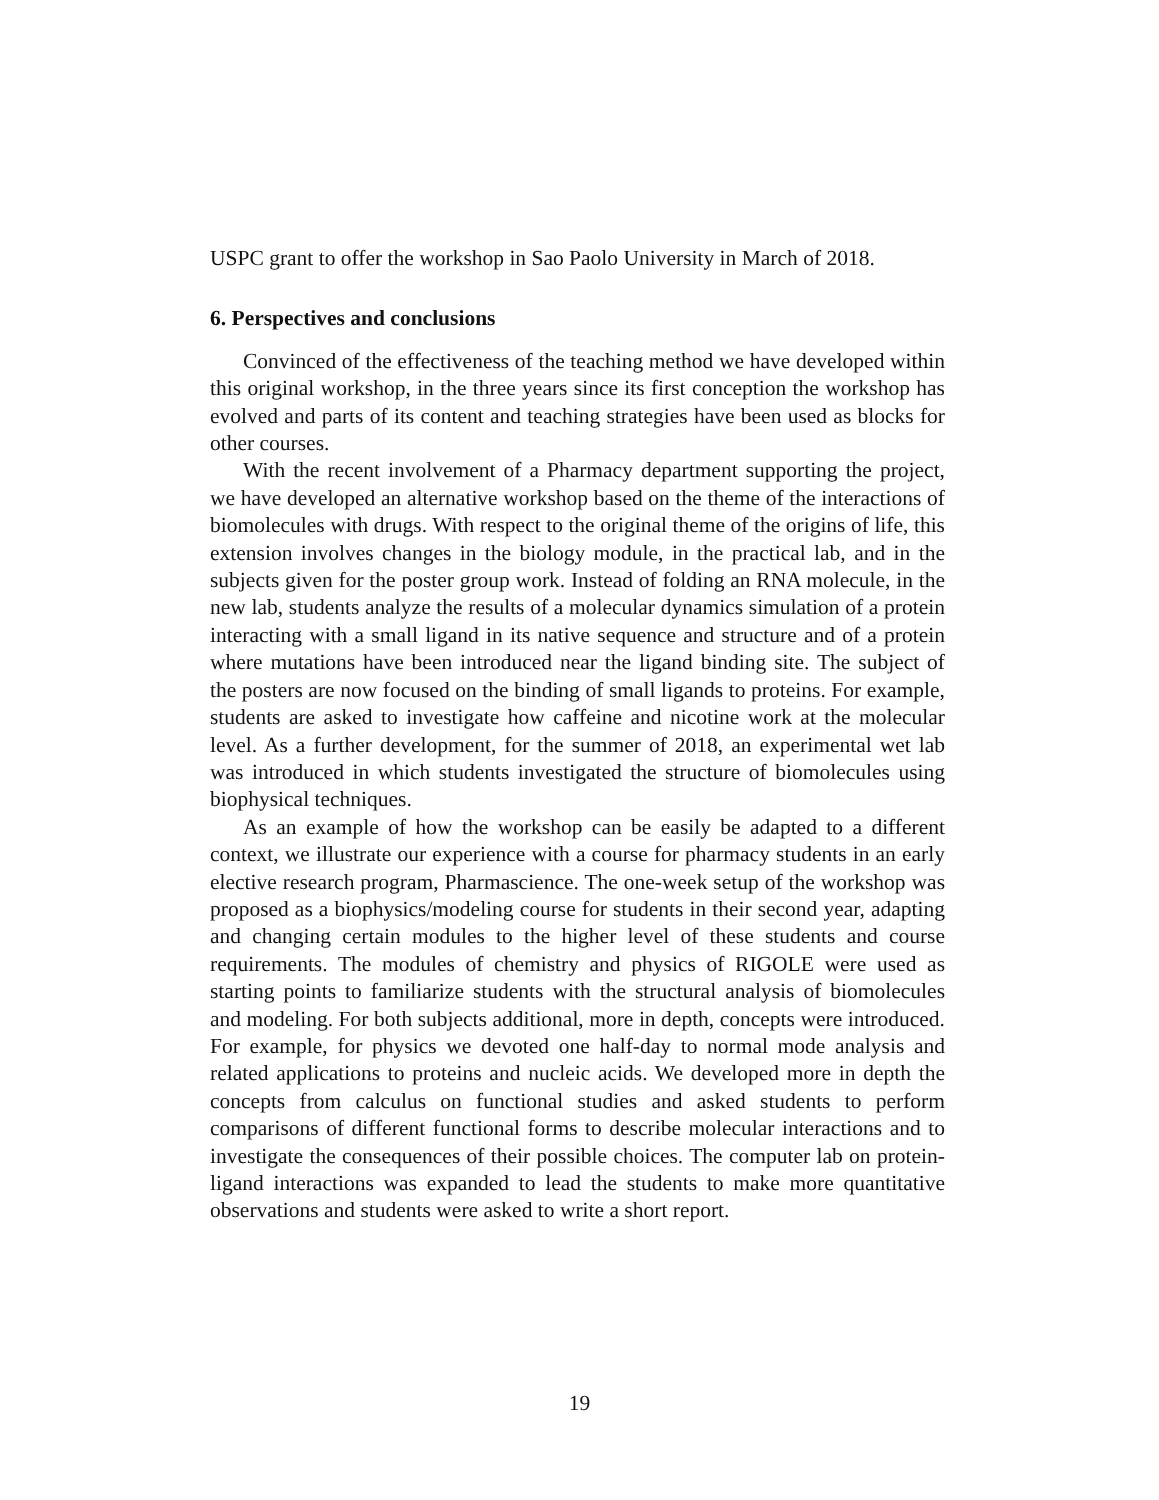USPC grant to offer the workshop in Sao Paolo University in March of 2018.
6. Perspectives and conclusions
Convinced of the effectiveness of the teaching method we have developed within this original workshop, in the three years since its first conception the workshop has evolved and parts of its content and teaching strategies have been used as blocks for other courses.
With the recent involvement of a Pharmacy department supporting the project, we have developed an alternative workshop based on the theme of the interactions of biomolecules with drugs. With respect to the original theme of the origins of life, this extension involves changes in the biology module, in the practical lab, and in the subjects given for the poster group work. Instead of folding an RNA molecule, in the new lab, students analyze the results of a molecular dynamics simulation of a protein interacting with a small ligand in its native sequence and structure and of a protein where mutations have been introduced near the ligand binding site. The subject of the posters are now focused on the binding of small ligands to proteins. For example, students are asked to investigate how caffeine and nicotine work at the molecular level. As a further development, for the summer of 2018, an experimental wet lab was introduced in which students investigated the structure of biomolecules using biophysical techniques.
As an example of how the workshop can be easily be adapted to a different context, we illustrate our experience with a course for pharmacy students in an early elective research program, Pharmascience. The one-week setup of the workshop was proposed as a biophysics/modeling course for students in their second year, adapting and changing certain modules to the higher level of these students and course requirements. The modules of chemistry and physics of RIGOLE were used as starting points to familiarize students with the structural analysis of biomolecules and modeling. For both subjects additional, more in depth, concepts were introduced. For example, for physics we devoted one half-day to normal mode analysis and related applications to proteins and nucleic acids. We developed more in depth the concepts from calculus on functional studies and asked students to perform comparisons of different functional forms to describe molecular interactions and to investigate the consequences of their possible choices. The computer lab on protein-ligand interactions was expanded to lead the students to make more quantitative observations and students were asked to write a short report.
19